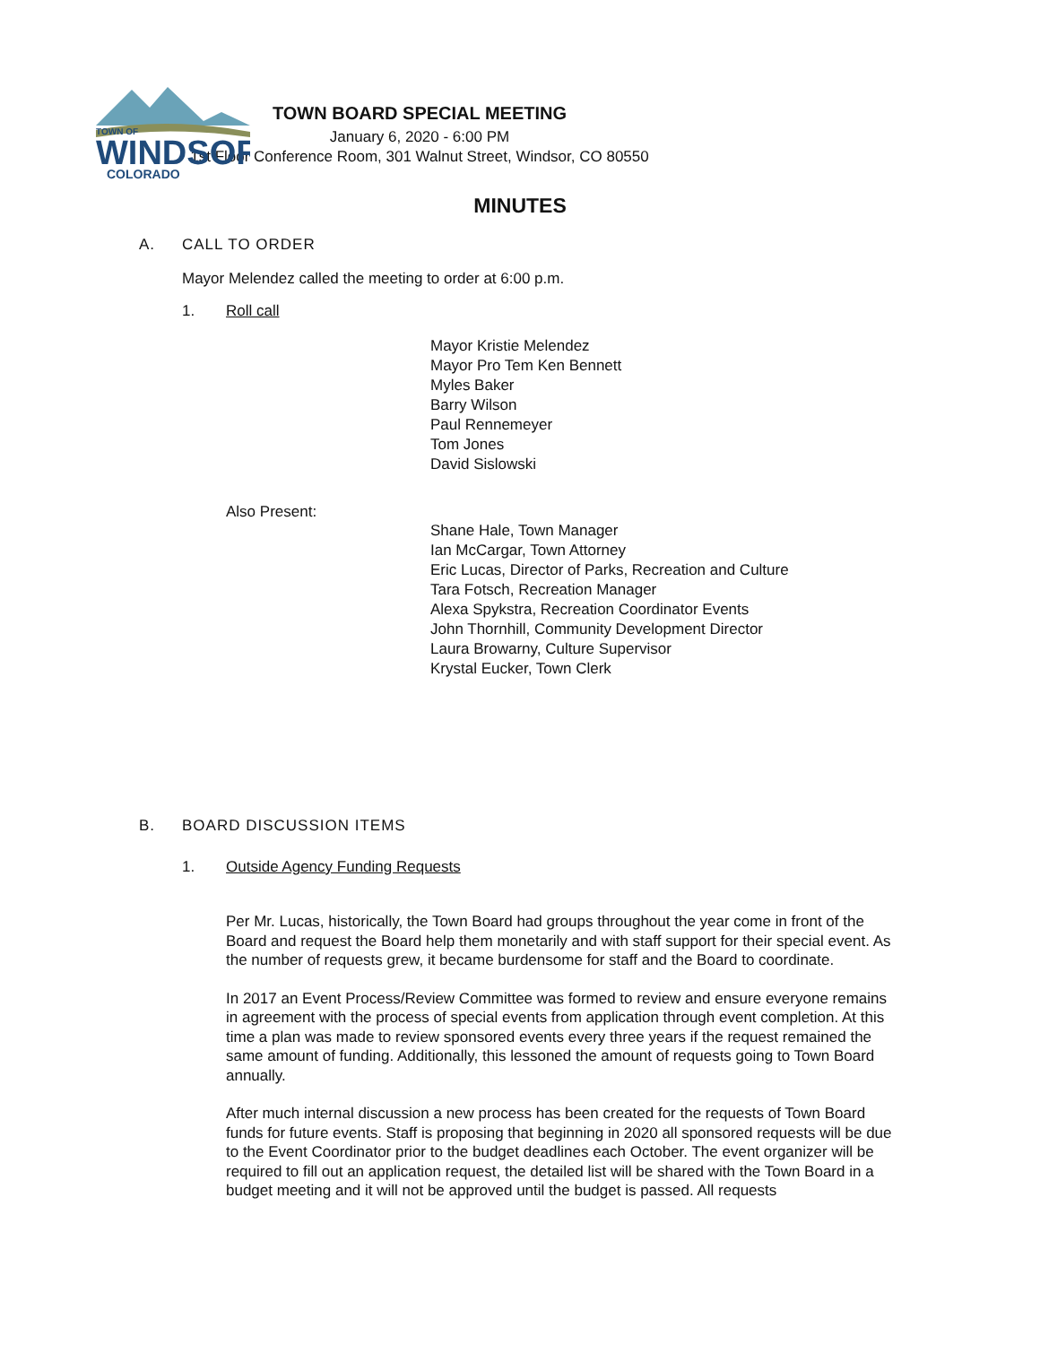TOWN OF
WINDSOR
COLORADO
TOWN BOARD SPECIAL MEETING
January 6, 2020 - 6:00 PM
1st Floor Conference Room, 301 Walnut Street, Windsor, CO 80550
MINUTES
A. CALL TO ORDER
Mayor Melendez called the meeting to order at 6:00 p.m.
1. Roll call
Mayor Kristie Melendez
Mayor Pro Tem Ken Bennett
Myles Baker
Barry Wilson
Paul Rennemeyer
Tom Jones
David Sislowski
Also Present:
Shane Hale, Town Manager
Ian McCargar, Town Attorney
Eric Lucas, Director of Parks, Recreation and Culture
Tara Fotsch, Recreation Manager
Alexa Spykstra, Recreation Coordinator Events
John Thornhill, Community Development Director
Laura Browarny, Culture Supervisor
Krystal Eucker, Town Clerk
B. BOARD DISCUSSION ITEMS
1. Outside Agency Funding Requests
Per Mr. Lucas, historically, the Town Board had groups throughout the year come in front of the Board and request the Board help them monetarily and with staff support for their special event. As the number of requests grew, it became burdensome for staff and the Board to coordinate.
In 2017 an Event Process/Review Committee was formed to review and ensure everyone remains in agreement with the process of special events from application through event completion. At this time a plan was made to review sponsored events every three years if the request remained the same amount of funding. Additionally, this lessoned the amount of requests going to Town Board annually.
After much internal discussion a new process has been created for the requests of Town Board funds for future events. Staff is proposing that beginning in 2020 all sponsored requests will be due to the Event Coordinator prior to the budget deadlines each October. The event organizer will be required to fill out an application request, the detailed list will be shared with the Town Board in a budget meeting and it will not be approved until the budget is passed. All requests